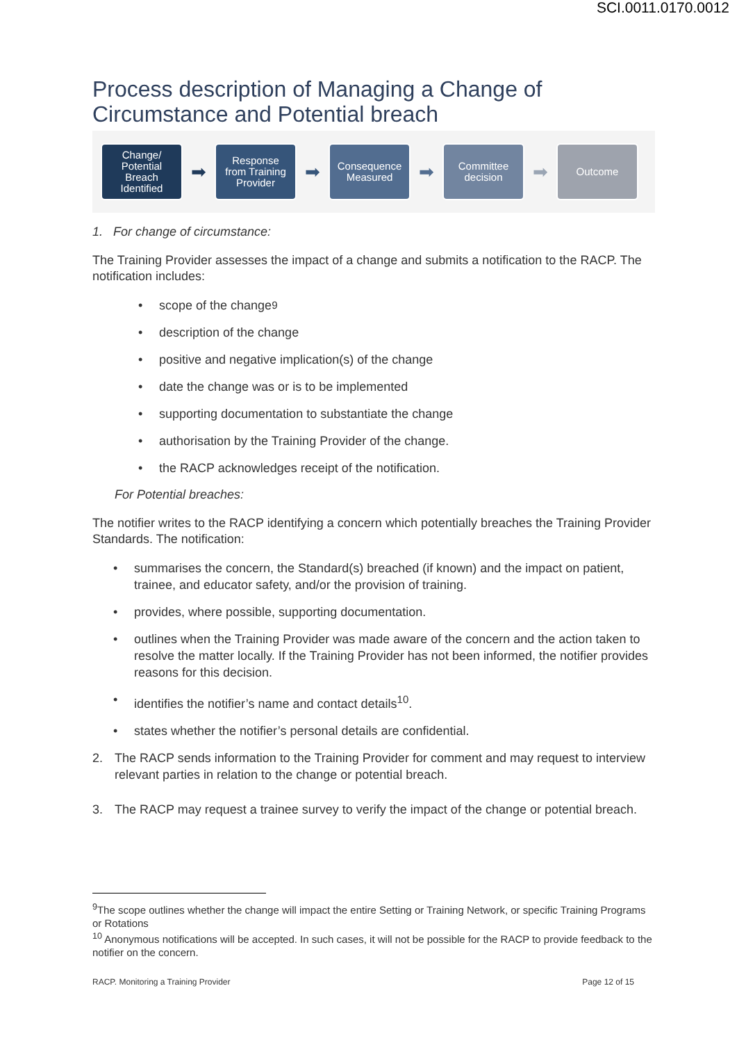SCI.0011.0170.0012
Process description of Managing a Change of Circumstance and Potential breach
Change/
Potential
Breach
Identified
➡
Response
from Training
Provider
➡
Consequence
Measured
➡
Committee
decision
➡
Outcome
1. For change of circumstance:
The Training Provider assesses the impact of a change and submits a notification to the RACP. The notification includes:
• scope of the change<sup>9</sup>
• description of the change
• positive and negative implication(s) of the change
• date the change was or is to be implemented
• supporting documentation to substantiate the change
• authorisation by the Training Provider of the change.
• the RACP acknowledges receipt of the notification.
For Potential breaches:
The notifier writes to the RACP identifying a concern which potentially breaches the Training Provider Standards. The notification:
• summarises the concern, the Standard(s) breached (if known) and the impact on patient, trainee, and educator safety, and/or the provision of training.
• provides, where possible, supporting documentation.
• outlines when the Training Provider was made aware of the concern and the action taken to resolve the matter locally. If the Training Provider has not been informed, the notifier provides reasons for this decision.
• identifies the notifier’s name and contact details<sup>10</sup>.
• states whether the notifier’s personal details are confidential.
2. The RACP sends information to the Training Provider for comment and may request to interview relevant parties in relation to the change or potential breach.
3. The RACP may request a trainee survey to verify the impact of the change or potential breach.
<sup>9</sup> The scope outlines whether the change will impact the entire Setting or Training Network, or specific Training Programs or Rotations
<sup>10</sup> Anonymous notifications will be accepted. In such cases, it will not be possible for the RACP to provide feedback to the notifier on the concern.
RACP. Monitoring a Training Provider Page 12 of 15